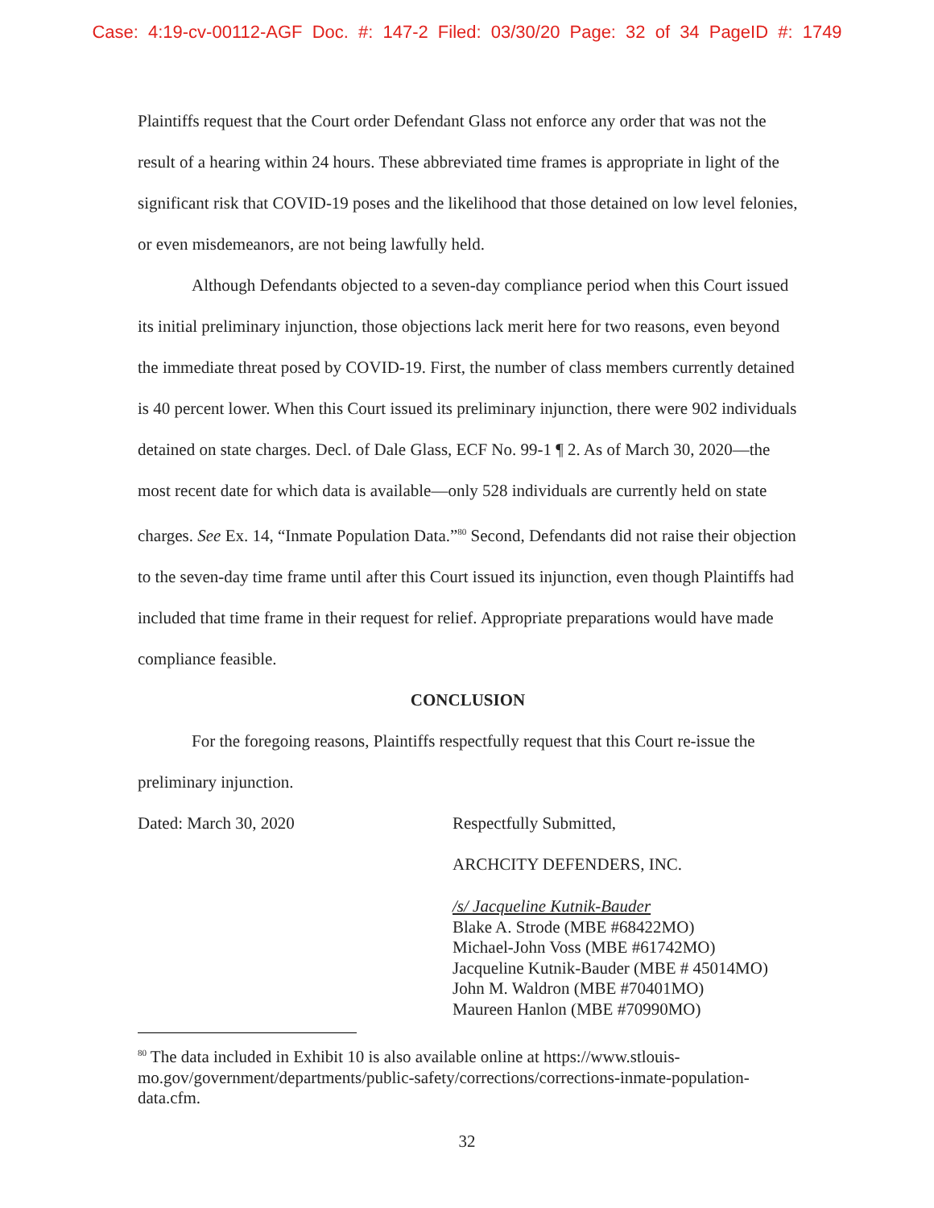Case: 4:19-cv-00112-AGF Doc. #: 147-2 Filed: 03/30/20 Page: 32 of 34 PageID #: 1749
Plaintiffs request that the Court order Defendant Glass not enforce any order that was not the result of a hearing within 24 hours. These abbreviated time frames is appropriate in light of the significant risk that COVID-19 poses and the likelihood that those detained on low level felonies, or even misdemeanors, are not being lawfully held.
Although Defendants objected to a seven-day compliance period when this Court issued its initial preliminary injunction, those objections lack merit here for two reasons, even beyond the immediate threat posed by COVID-19. First, the number of class members currently detained is 40 percent lower. When this Court issued its preliminary injunction, there were 902 individuals detained on state charges. Decl. of Dale Glass, ECF No. 99-1 ¶ 2. As of March 30, 2020—the most recent date for which data is available—only 528 individuals are currently held on state charges. See Ex. 14, “Inmate Population Data.”<sup>80</sup> Second, Defendants did not raise their objection to the seven-day time frame until after this Court issued its injunction, even though Plaintiffs had included that time frame in their request for relief. Appropriate preparations would have made compliance feasible.
CONCLUSION
For the foregoing reasons, Plaintiffs respectfully request that this Court re-issue the preliminary injunction.
Dated: March 30, 2020 Respectfully Submitted,
ARCHCITY DEFENDERS, INC.
/s/ Jacqueline Kutnik-Bauder
Blake A. Strode (MBE #68422MO)
Michael-John Voss (MBE #61742MO)
Jacqueline Kutnik-Bauder (MBE # 45014MO)
John M. Waldron (MBE #70401MO)
Maureen Hanlon (MBE #70990MO)
<sup>80</sup> The data included in Exhibit 10 is also available online at https://www.stlouis-mo.gov/government/departments/public-safety/corrections/corrections-inmate-population-data.cfm.
32